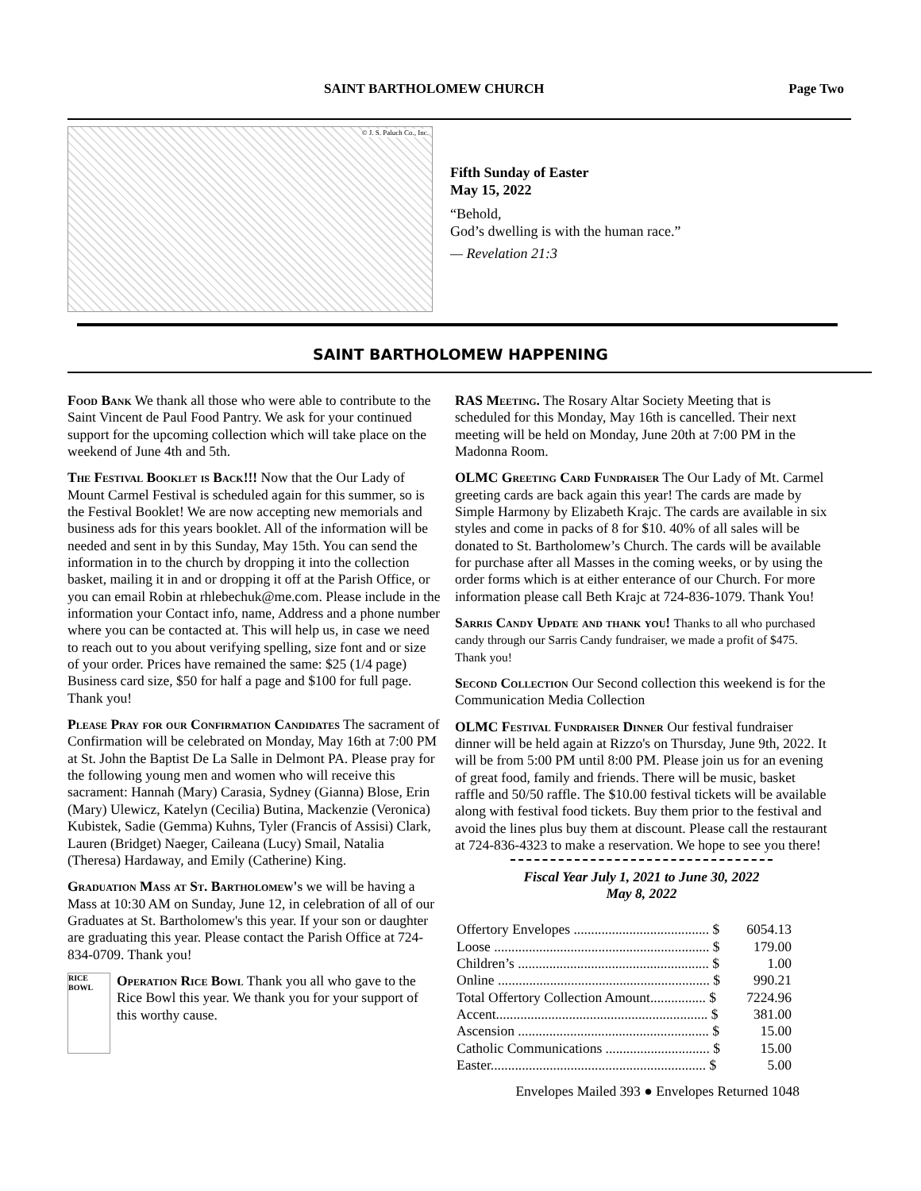SAINT BARTHOLOMEW CHURCH Page Two
© J. S. Paluch Co., Inc.
Fifth Sunday of Easter
May 15, 2022
“Behold,
God’s dwelling is with the human race.”
— Revelation 21:3
SAINT BARTHOLOMEW HAPPENING
Food Bank We thank all those who were able to contribute to the Saint Vincent de Paul Food Pantry. We ask for your continued support for the upcoming collection which will take place on the weekend of June 4th and 5th.
The Festival Booklet is Back!!! Now that the Our Lady of Mount Carmel Festival is scheduled again for this summer, so is the Festival Booklet! We are now accepting new memorials and business ads for this years booklet. All of the information will be needed and sent in by this Sunday, May 15th. You can send the information in to the church by dropping it into the collection basket, mailing it in and or dropping it off at the Parish Office, or you can email Robin at rhlebechuk@me.com. Please include in the information your Contact info, name, Address and a phone number where you can be contacted at. This will help us, in case we need to reach out to you about verifying spelling, size font and or size of your order. Prices have remained the same: $25 (1/4 page) Business card size, $50 for half a page and $100 for full page. Thank you!
Please Pray for our Confirmation Candidates The sacrament of Confirmation will be celebrated on Monday, May 16th at 7:00 PM at St. John the Baptist De La Salle in Delmont PA. Please pray for the following young men and women who will receive this sacrament: Hannah (Mary) Carasia, Sydney (Gianna) Blose, Erin (Mary) Ulewicz, Katelyn (Cecilia) Butina, Mackenzie (Veronica) Kubistek, Sadie (Gemma) Kuhns, Tyler (Francis of Assisi) Clark, Lauren (Bridget) Naeger, Caileana (Lucy) Smail, Natalia (Theresa) Hardaway, and Emily (Catherine) King.
Graduation Mass at St. Bartholomew's we will be having a Mass at 10:30 AM on Sunday, June 12, in celebration of all of our Graduates at St. Bartholomew's this year. If your son or daughter are graduating this year. Please contact the Parish Office at 724-834-0709. Thank you!
RICE BOWL
Operation Rice Bowl Thank you all who gave to the Rice Bowl this year. We thank you for your support of this worthy cause.
RAS Meeting. The Rosary Altar Society Meeting that is scheduled for this Monday, May 16th is cancelled. Their next meeting will be held on Monday, June 20th at 7:00 PM in the Madonna Room.
OLMC Greeting Card Fundraiser The Our Lady of Mt. Carmel greeting cards are back again this year! The cards are made by Simple Harmony by Elizabeth Krajc. The cards are available in six styles and come in packs of 8 for $10. 40% of all sales will be donated to St. Bartholomew’s Church. The cards will be available for purchase after all Masses in the coming weeks, or by using the order forms which is at either enterance of our Church. For more information please call Beth Krajc at 724-836-1079. Thank You!
Sarris Candy Update and thank you! Thanks to all who purchased candy through our Sarris Candy fundraiser, we made a profit of $475. Thank you!
Second Collection Our Second collection this weekend is for the Communication Media Collection
OLMC Festival Fundraiser Dinner Our festival fundraiser dinner will be held again at Rizzo's on Thursday, June 9th, 2022. It will be from 5:00 PM until 8:00 PM. Please join us for an evening of great food, family and friends. There will be music, basket raffle and 50/50 raffle. The $10.00 festival tickets will be available along with festival food tickets. Buy them prior to the festival and avoid the lines plus buy them at discount. Please call the restaurant at 724-836-4323 to make a reservation. We hope to see you there!
Fiscal Year July 1, 2021 to June 30, 2022
May 8, 2022
| Offertory Envelopes ....................................... $ | 6054.13 |
| Loose .............................................................. $ | 179.00 |
| Children’s ....................................................... $ | 1.00 |
| Online ............................................................. $ | 990.21 |
| Total Offertory Collection Amount................ $ | 7224.96 |
| Accent............................................................. $ | 381.00 |
| Ascension ....................................................... $ | 15.00 |
| Catholic Communications .............................. $ | 15.00 |
| Easter.............................................................. $ | 5.00 |
Envelopes Mailed 393 ● Envelopes Returned 1048